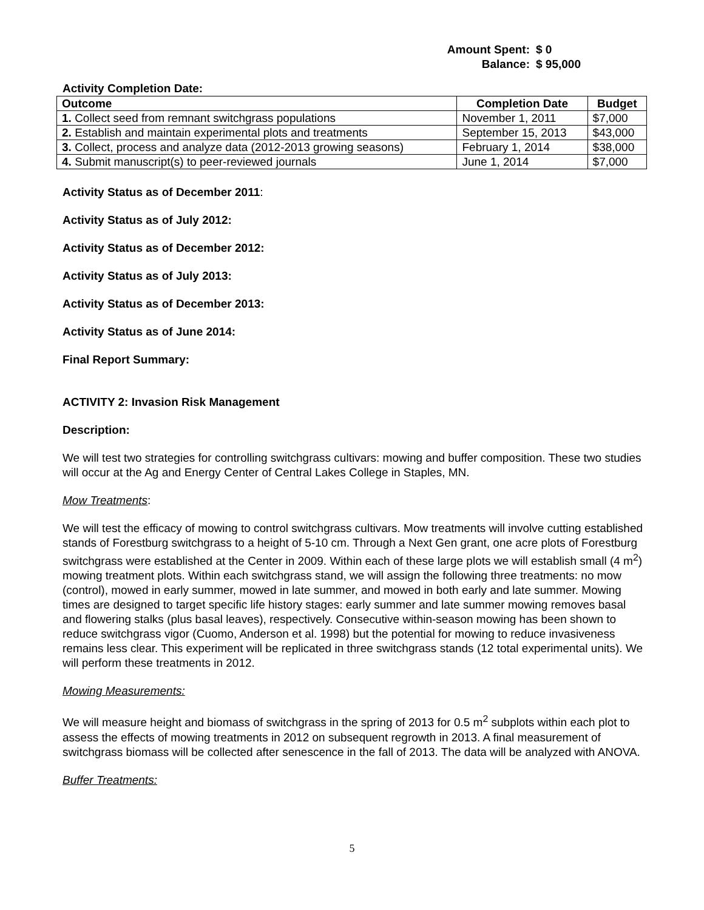Amount Spent: $ 0
Balance: $ 95,000
Activity Completion Date:
| Outcome | Completion Date | Budget |
| --- | --- | --- |
| 1. Collect seed from remnant switchgrass populations | November 1, 2011 | $7,000 |
| 2. Establish and maintain experimental plots and treatments | September 15, 2013 | $43,000 |
| 3. Collect, process and analyze data (2012-2013 growing seasons) | February 1, 2014 | $38,000 |
| 4. Submit manuscript(s) to peer-reviewed journals | June 1, 2014 | $7,000 |
Activity Status as of December 2011:
Activity Status as of July 2012:
Activity Status as of December 2012:
Activity Status as of July 2013:
Activity Status as of December 2013:
Activity Status as of June 2014:
Final Report Summary:
ACTIVITY 2: Invasion Risk Management
Description:
We will test two strategies for controlling switchgrass cultivars: mowing and buffer composition. These two studies will occur at the Ag and Energy Center of Central Lakes College in Staples, MN.
Mow Treatments:
We will test the efficacy of mowing to control switchgrass cultivars. Mow treatments will involve cutting established stands of Forestburg switchgrass to a height of 5-10 cm. Through a Next Gen grant, one acre plots of Forestburg switchgrass were established at the Center in 2009. Within each of these large plots we will establish small (4 m<sup>2</sup>) mowing treatment plots. Within each switchgrass stand, we will assign the following three treatments: no mow (control), mowed in early summer, mowed in late summer, and mowed in both early and late summer. Mowing times are designed to target specific life history stages: early summer and late summer mowing removes basal and flowering stalks (plus basal leaves), respectively. Consecutive within-season mowing has been shown to reduce switchgrass vigor (Cuomo, Anderson et al. 1998) but the potential for mowing to reduce invasiveness remains less clear. This experiment will be replicated in three switchgrass stands (12 total experimental units). We will perform these treatments in 2012.
Mowing Measurements:
We will measure height and biomass of switchgrass in the spring of 2013 for 0.5 m<sup>2</sup> subplots within each plot to assess the effects of mowing treatments in 2012 on subsequent regrowth in 2013. A final measurement of switchgrass biomass will be collected after senescence in the fall of 2013. The data will be analyzed with ANOVA.
Buffer Treatments:
5